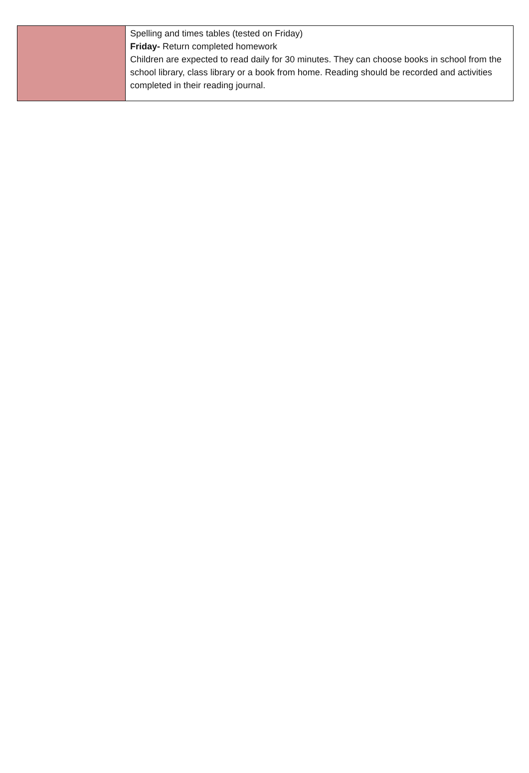| | Spelling and times tables (tested on Friday) Friday- Return completed homework Children are expected to read daily for 30 minutes. They can choose books in school from the school library, class library or a book from home. Reading should be recorded and activities completed in their reading journal. |